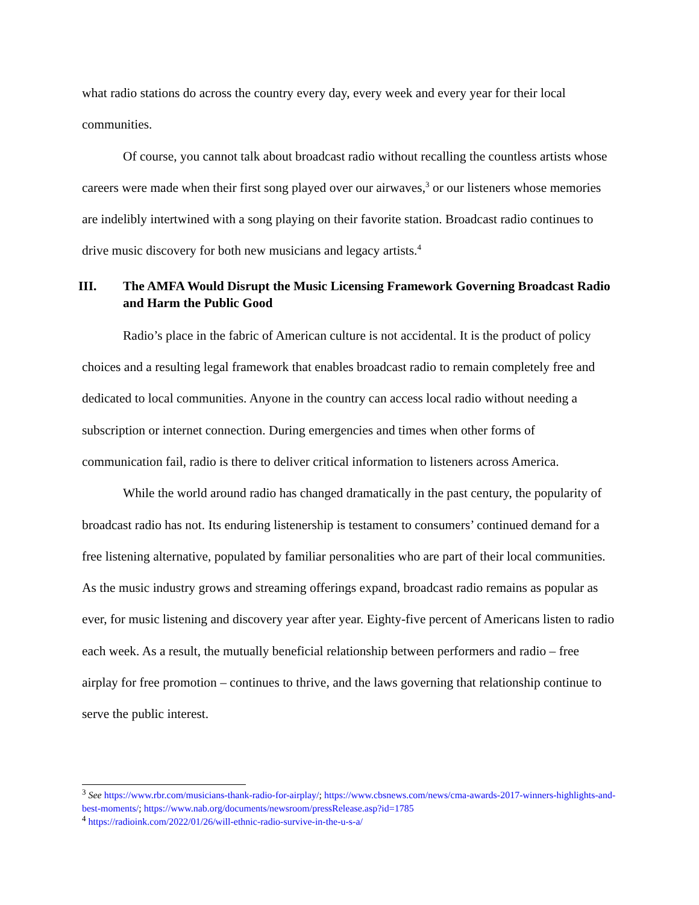what radio stations do across the country every day, every week and every year for their local communities.
Of course, you cannot talk about broadcast radio without recalling the countless artists whose careers were made when their first song played over our airwaves,<sup>3</sup> or our listeners whose memories are indelibly intertwined with a song playing on their favorite station. Broadcast radio continues to drive music discovery for both new musicians and legacy artists.<sup>4</sup>
III. The AMFA Would Disrupt the Music Licensing Framework Governing Broadcast Radio and Harm the Public Good
Radio’s place in the fabric of American culture is not accidental. It is the product of policy choices and a resulting legal framework that enables broadcast radio to remain completely free and dedicated to local communities. Anyone in the country can access local radio without needing a subscription or internet connection. During emergencies and times when other forms of communication fail, radio is there to deliver critical information to listeners across America.
While the world around radio has changed dramatically in the past century, the popularity of broadcast radio has not. Its enduring listenership is testament to consumers’ continued demand for a free listening alternative, populated by familiar personalities who are part of their local communities. As the music industry grows and streaming offerings expand, broadcast radio remains as popular as ever, for music listening and discovery year after year. Eighty-five percent of Americans listen to radio each week. As a result, the mutually beneficial relationship between performers and radio – free airplay for free promotion – continues to thrive, and the laws governing that relationship continue to serve the public interest.
<sup>3</sup> See https://www.rbr.com/musicians-thank-radio-for-airplay/; https://www.cbsnews.com/news/cma-awards-2017-winners-highlights-and-best-moments/; https://www.nab.org/documents/newsroom/pressRelease.asp?id=1785
<sup>4</sup> https://radioink.com/2022/01/26/will-ethnic-radio-survive-in-the-u-s-a/